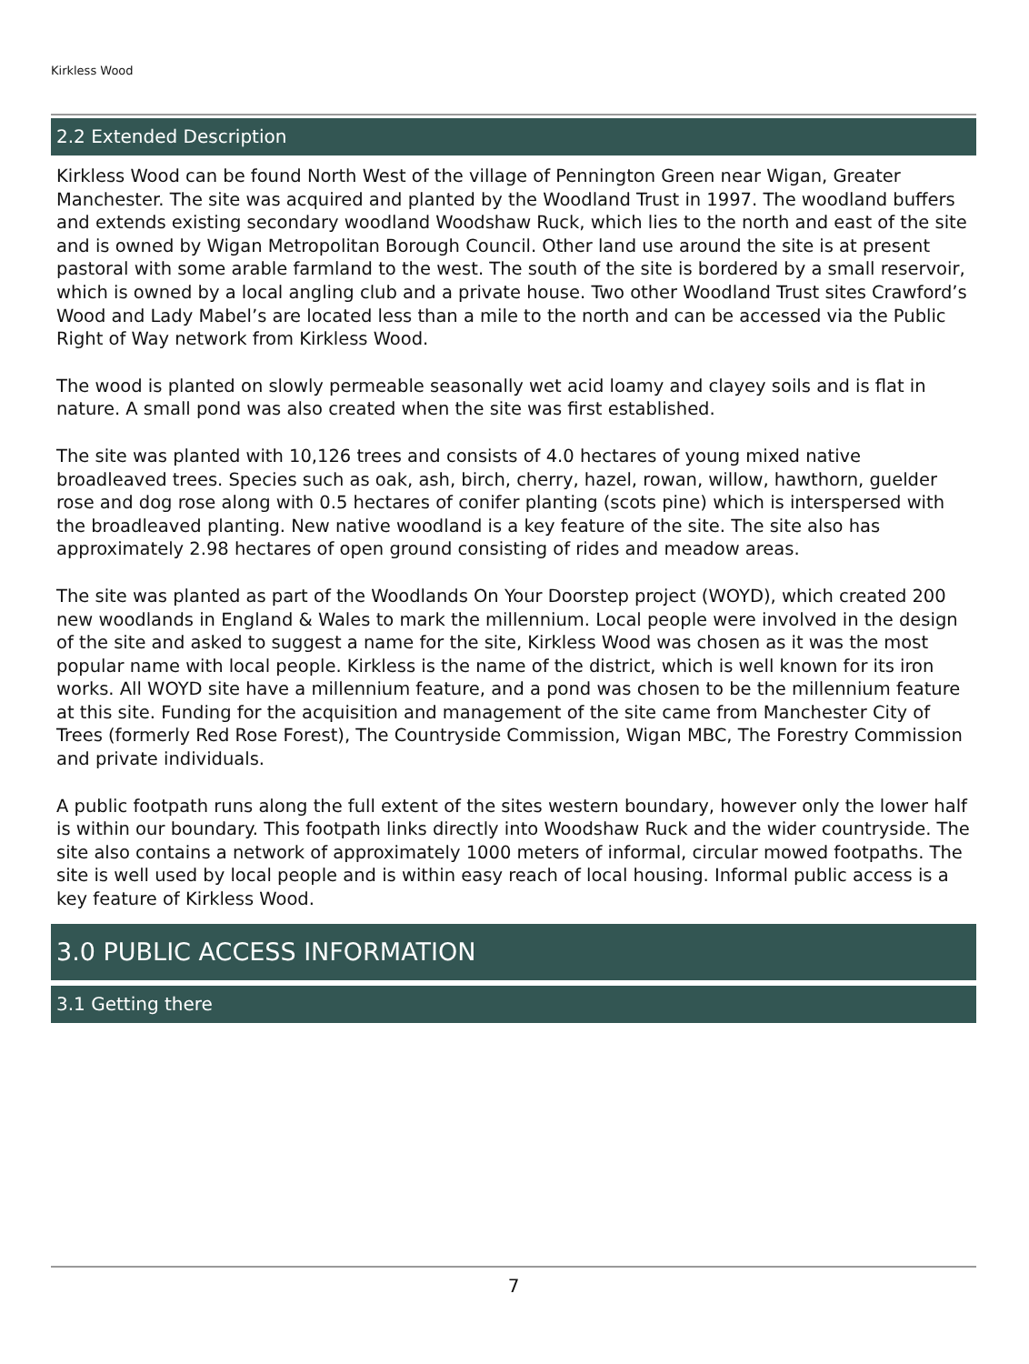Kirkless Wood
2.2 Extended Description
Kirkless Wood can be found North West of the village of Pennington Green near Wigan, Greater Manchester. The site was acquired and planted by the Woodland Trust in 1997. The woodland buffers and extends existing secondary woodland Woodshaw Ruck, which lies to the north and east of the site and is owned by Wigan Metropolitan Borough Council. Other land use around the site is at present pastoral with some arable farmland to the west. The south of the site is bordered by a small reservoir, which is owned by a local angling club and a private house. Two other Woodland Trust sites Crawford’s Wood and Lady Mabel’s are located less than a mile to the north and can be accessed via the Public Right of Way network from Kirkless Wood.
The wood is planted on slowly permeable seasonally wet acid loamy and clayey soils and is flat in nature. A small pond was also created when the site was first established.
The site was planted with 10,126 trees and consists of 4.0 hectares of young mixed native broadleaved trees. Species such as oak, ash, birch, cherry, hazel, rowan, willow, hawthorn, guelder rose and dog rose along with 0.5 hectares of conifer planting (scots pine) which is interspersed with the broadleaved planting. New native woodland is a key feature of the site. The site also has approximately 2.98 hectares of open ground consisting of rides and meadow areas.
The site was planted as part of the Woodlands On Your Doorstep project (WOYD), which created 200 new woodlands in England & Wales to mark the millennium. Local people were involved in the design of the site and asked to suggest a name for the site, Kirkless Wood was chosen as it was the most popular name with local people. Kirkless is the name of the district, which is well known for its iron works. All WOYD site have a millennium feature, and a pond was chosen to be the millennium feature at this site. Funding for the acquisition and management of the site came from Manchester City of Trees (formerly Red Rose Forest), The Countryside Commission, Wigan MBC, The Forestry Commission and private individuals.
A public footpath runs along the full extent of the sites western boundary, however only the lower half is within our boundary. This footpath links directly into Woodshaw Ruck and the wider countryside. The site also contains a network of approximately 1000 meters of informal, circular mowed footpaths. The site is well used by local people and is within easy reach of local housing. Informal public access is a key feature of Kirkless Wood.
3.0 PUBLIC ACCESS INFORMATION
3.1 Getting there
7